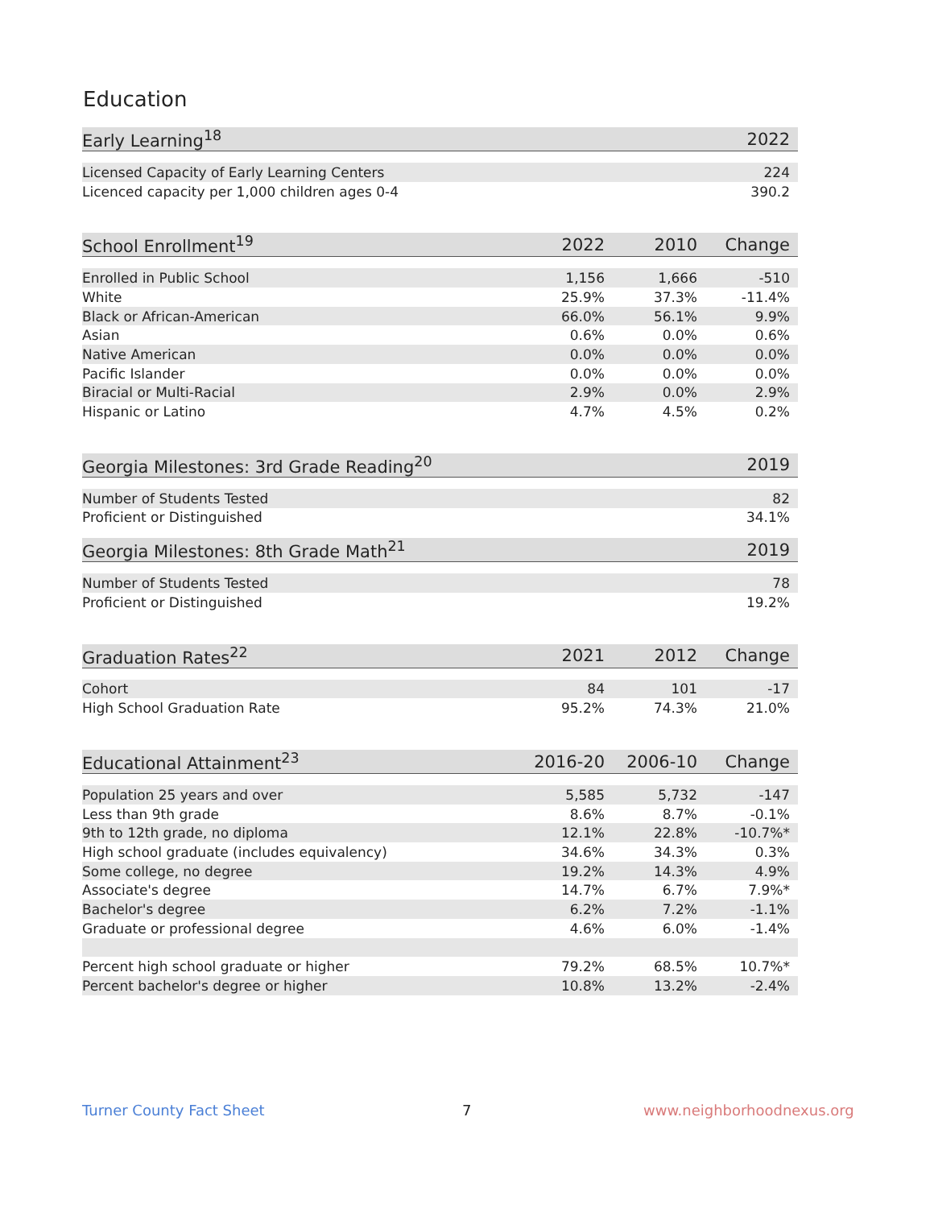Education
| Early Learning<sup>18</sup> | 2022 |
| --- | --- |
| Licensed Capacity of Early Learning Centers | 224 |
| Licenced capacity per 1,000 children ages 0-4 | 390.2 |
| School Enrollment<sup>19</sup> | 2022 | 2010 | Change |
| --- | --- | --- | --- |
| Enrolled in Public School | 1,156 | 1,666 | -510 |
| White | 25.9% | 37.3% | -11.4% |
| Black or African-American | 66.0% | 56.1% | 9.9% |
| Asian | 0.6% | 0.0% | 0.6% |
| Native American | 0.0% | 0.0% | 0.0% |
| Pacific Islander | 0.0% | 0.0% | 0.0% |
| Biracial or Multi-Racial | 2.9% | 0.0% | 2.9% |
| Hispanic or Latino | 4.7% | 4.5% | 0.2% |
| Georgia Milestones: 3rd Grade Reading<sup>20</sup> | 2019 |
| --- | --- |
| Number of Students Tested | 82 |
| Proficient or Distinguished | 34.1% |
| Georgia Milestones: 8th Grade Math<sup>21</sup> | 2019 |
| --- | --- |
| Number of Students Tested | 78 |
| Proficient or Distinguished | 19.2% |
| Graduation Rates<sup>22</sup> | 2021 | 2012 | Change |
| --- | --- | --- | --- |
| Cohort | 84 | 101 | -17 |
| High School Graduation Rate | 95.2% | 74.3% | 21.0% |
| Educational Attainment<sup>23</sup> | 2016-20 | 2006-10 | Change |
| --- | --- | --- | --- |
| Population 25 years and over | 5,585 | 5,732 | -147 |
| Less than 9th grade | 8.6% | 8.7% | -0.1% |
| 9th to 12th grade, no diploma | 12.1% | 22.8% | -10.7%* |
| High school graduate (includes equivalency) | 34.6% | 34.3% | 0.3% |
| Some college, no degree | 19.2% | 14.3% | 4.9% |
| Associate's degree | 14.7% | 6.7% | 7.9%* |
| Bachelor's degree | 6.2% | 7.2% | -1.1% |
| Graduate or professional degree | 4.6% | 6.0% | -1.4% |
| Percent high school graduate or higher | 79.2% | 68.5% | 10.7%* |
| Percent bachelor's degree or higher | 10.8% | 13.2% | -2.4% |
Turner County Fact Sheet 7 www.neighborhoodnexus.org